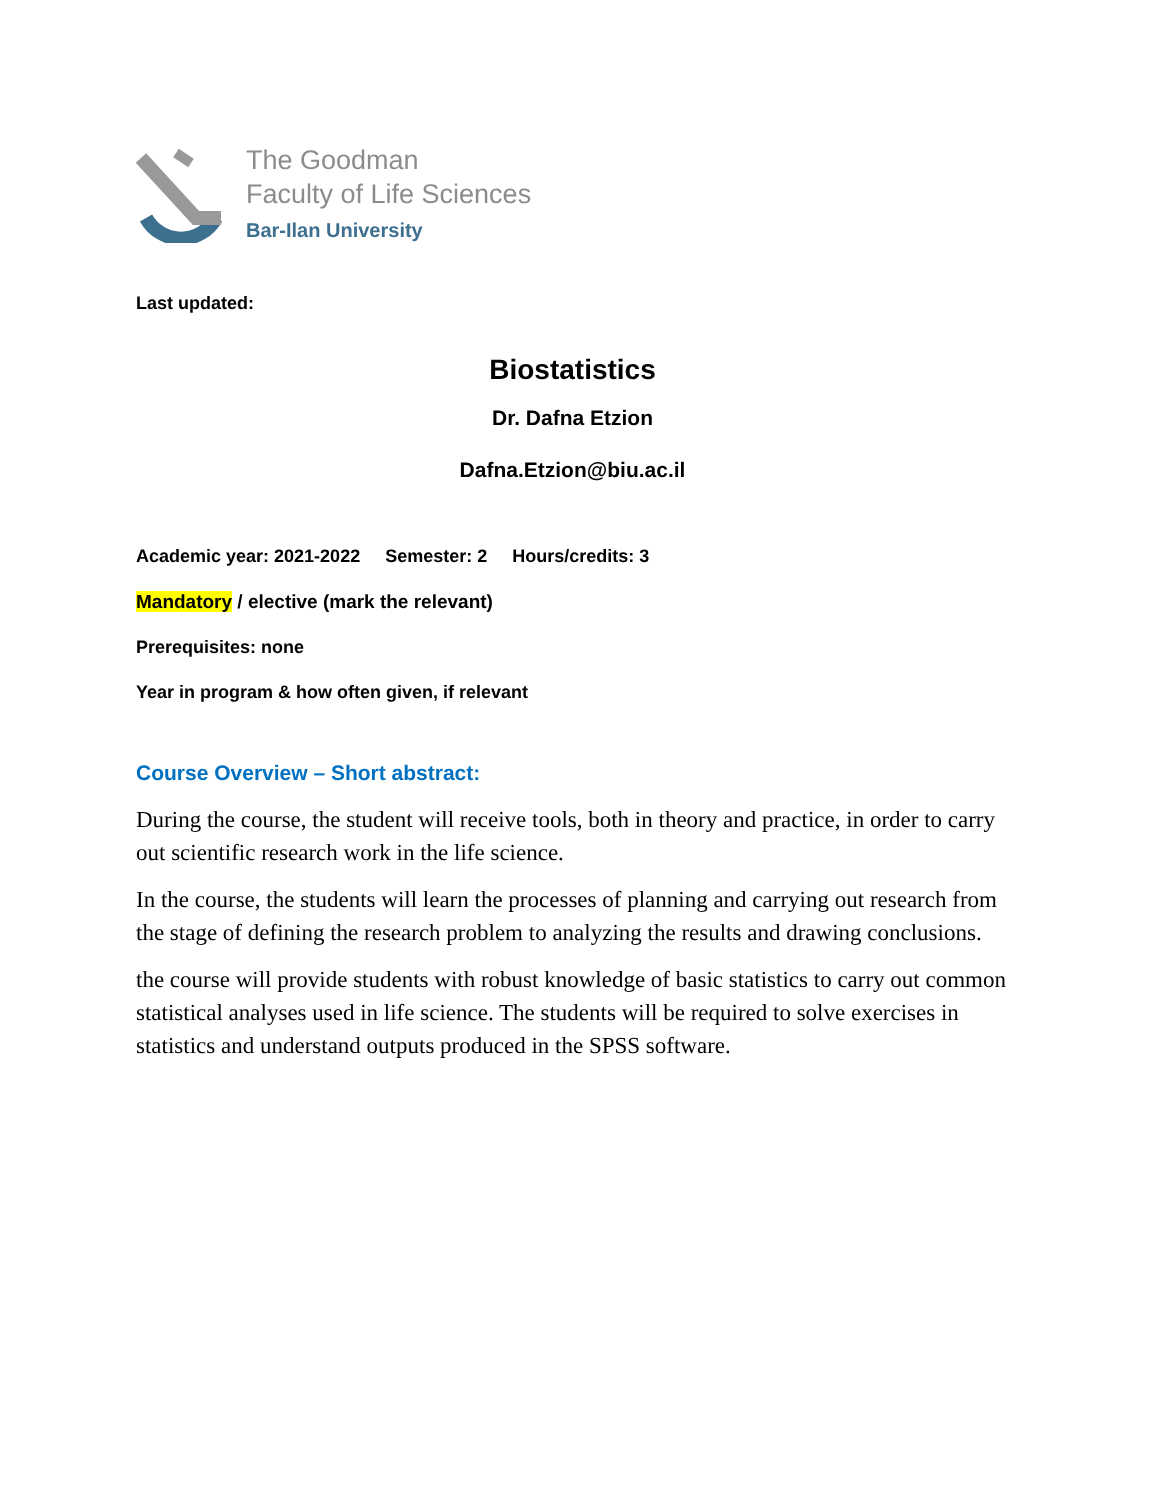The Goodman
Faculty of Life Sciences
Bar-Ilan University
Last updated:
Biostatistics
Dr. Dafna Etzion
Dafna.Etzion@biu.ac.il
Academic year: 2021-2022 Semester: 2 Hours/credits: 3
Mandatory / elective (mark the relevant)
Prerequisites: none
Year in program & how often given, if relevant
Course Overview – Short abstract:
During the course, the student will receive tools, both in theory and practice, in order to carry out scientific research work in the life science.
In the course, the students will learn the processes of planning and carrying out research from the stage of defining the research problem to analyzing the results and drawing conclusions.
the course will provide students with robust knowledge of basic statistics to carry out common statistical analyses used in life science. The students will be required to solve exercises in statistics and understand outputs produced in the SPSS software.